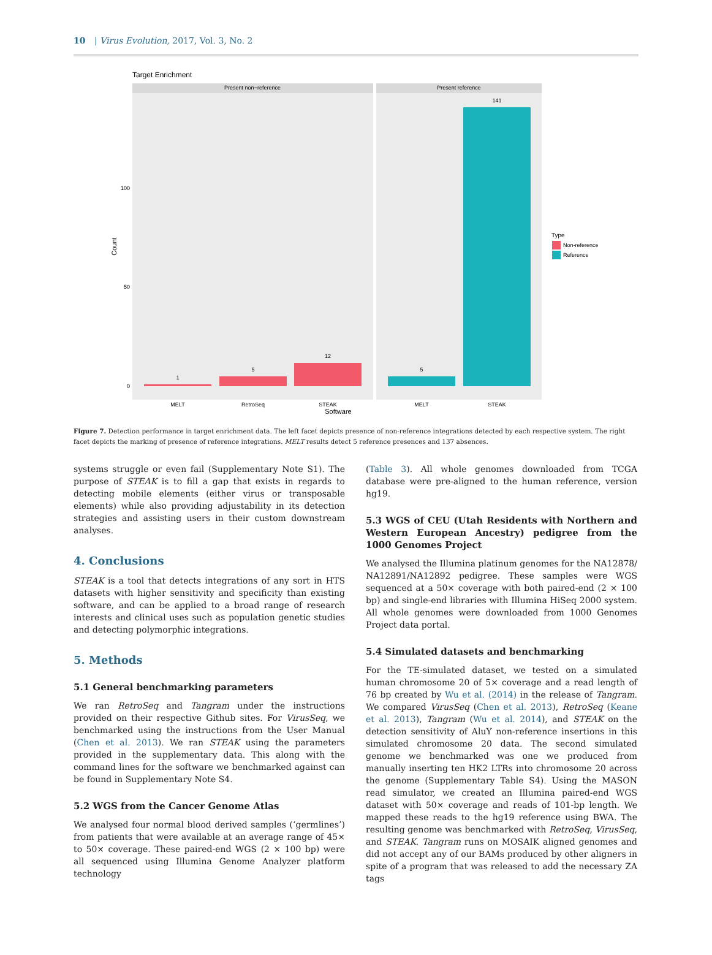10 | Virus Evolution, 2017, Vol. 3, No. 2
Target Enrichment
Present non−reference
Present reference
1
5
12
5
141
100
50
0
Count
MELT
RetroSeq
STEAK
MELT
STEAK
Software
Type
Non-reference
Reference
Figure 7. Detection performance in target enrichment data. The left facet depicts presence of non-reference integrations detected by each respective system. The right facet depicts the marking of presence of reference integrations. MELT results detect 5 reference presences and 137 absences.
systems struggle or even fail (Supplementary Note S1). The purpose of STEAK is to fill a gap that exists in regards to detecting mobile elements (either virus or transposable elements) while also providing adjustability in its detection strategies and assisting users in their custom downstream analyses.
4. Conclusions
STEAK is a tool that detects integrations of any sort in HTS datasets with higher sensitivity and specificity than existing software, and can be applied to a broad range of research interests and clinical uses such as population genetic studies and detecting polymorphic integrations.
5. Methods
5.1 General benchmarking parameters
We ran RetroSeq and Tangram under the instructions provided on their respective Github sites. For VirusSeq, we benchmarked using the instructions from the User Manual (Chen et al. 2013). We ran STEAK using the parameters provided in the supplementary data. This along with the command lines for the software we benchmarked against can be found in Supplementary Note S4.
5.2 WGS from the Cancer Genome Atlas
We analysed four normal blood derived samples (‘germlines’) from patients that were available at an average range of 45× to 50× coverage. These paired-end WGS (2 × 100 bp) were all sequenced using Illumina Genome Analyzer platform technology
(Table 3). All whole genomes downloaded from TCGA database were pre-aligned to the human reference, version hg19.
5.3 WGS of CEU (Utah Residents with Northern and Western European Ancestry) pedigree from the 1000 Genomes Project
We analysed the Illumina platinum genomes for the NA12878/ NA12891/NA12892 pedigree. These samples were WGS sequenced at a 50× coverage with both paired-end (2 × 100 bp) and single-end libraries with Illumina HiSeq 2000 system. All whole genomes were downloaded from 1000 Genomes Project data portal.
5.4 Simulated datasets and benchmarking
For the TE-simulated dataset, we tested on a simulated human chromosome 20 of 5× coverage and a read length of 76 bp created by Wu et al. (2014) in the release of Tangram. We compared VirusSeq (Chen et al. 2013), RetroSeq (Keane et al. 2013), Tangram (Wu et al. 2014), and STEAK on the detection sensitivity of AluY non-reference insertions in this simulated chromosome 20 data. The second simulated genome we benchmarked was one we produced from manually inserting ten HK2 LTRs into chromosome 20 across the genome (Supplementary Table S4). Using the MASON read simulator, we created an Illumina paired-end WGS dataset with 50× coverage and reads of 101-bp length. We mapped these reads to the hg19 reference using BWA. The resulting genome was benchmarked with RetroSeq, VirusSeq, and STEAK. Tangram runs on MOSAIK aligned genomes and did not accept any of our BAMs produced by other aligners in spite of a program that was released to add the necessary ZA tags